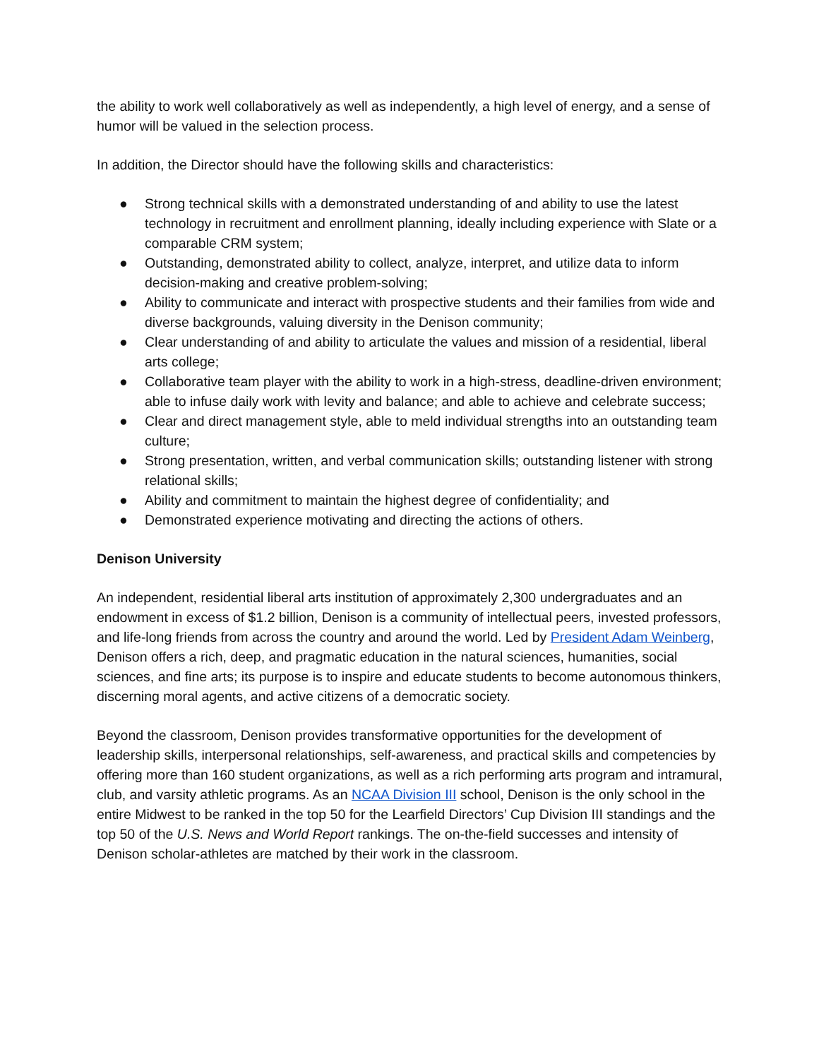the ability to work well collaboratively as well as independently, a high level of energy, and a sense of humor will be valued in the selection process.
In addition, the Director should have the following skills and characteristics:
● Strong technical skills with a demonstrated understanding of and ability to use the latest technology in recruitment and enrollment planning, ideally including experience with Slate or a comparable CRM system;
● Outstanding, demonstrated ability to collect, analyze, interpret, and utilize data to inform decision-making and creative problem-solving;
● Ability to communicate and interact with prospective students and their families from wide and diverse backgrounds, valuing diversity in the Denison community;
● Clear understanding of and ability to articulate the values and mission of a residential, liberal arts college;
● Collaborative team player with the ability to work in a high-stress, deadline-driven environment; able to infuse daily work with levity and balance; and able to achieve and celebrate success;
● Clear and direct management style, able to meld individual strengths into an outstanding team culture;
● Strong presentation, written, and verbal communication skills; outstanding listener with strong relational skills;
● Ability and commitment to maintain the highest degree of confidentiality; and
● Demonstrated experience motivating and directing the actions of others.
Denison University
An independent, residential liberal arts institution of approximately 2,300 undergraduates and an endowment in excess of $1.2 billion, Denison is a community of intellectual peers, invested professors, and life-long friends from across the country and around the world. Led by President Adam Weinberg, Denison offers a rich, deep, and pragmatic education in the natural sciences, humanities, social sciences, and fine arts; its purpose is to inspire and educate students to become autonomous thinkers, discerning moral agents, and active citizens of a democratic society.
Beyond the classroom, Denison provides transformative opportunities for the development of leadership skills, interpersonal relationships, self-awareness, and practical skills and competencies by offering more than 160 student organizations, as well as a rich performing arts program and intramural, club, and varsity athletic programs. As an NCAA Division III school, Denison is the only school in the entire Midwest to be ranked in the top 50 for the Learfield Directors’ Cup Division III standings and the top 50 of the U.S. News and World Report rankings. The on-the-field successes and intensity of Denison scholar-athletes are matched by their work in the classroom.